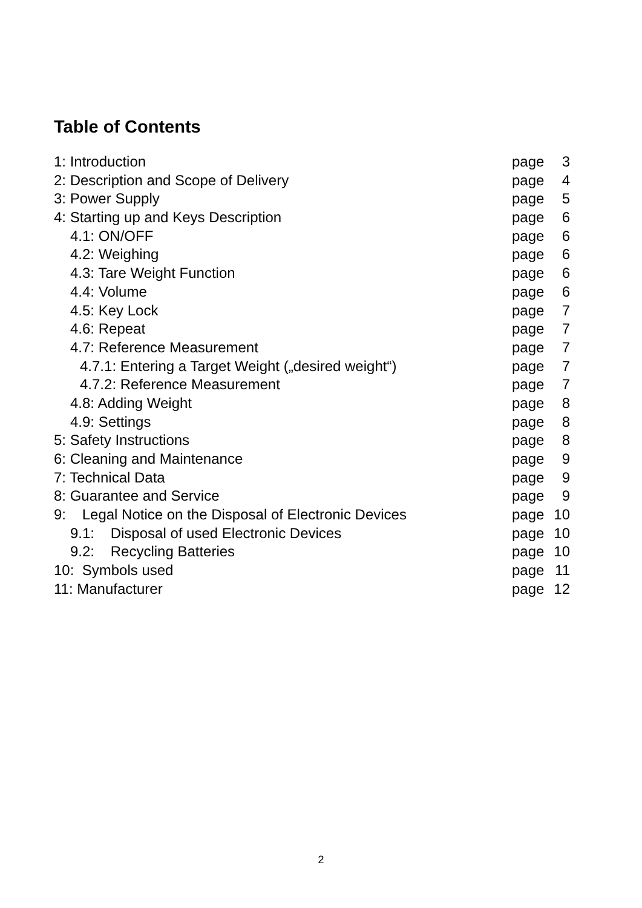Table of Contents
1: Introduction page 3
2: Description and Scope of Delivery page 4
3: Power Supply page 5
4: Starting up and Keys Description page 6
4.1: ON/OFF page 6
4.2: Weighing page 6
4.3: Tare Weight Function page 6
4.4: Volume page 6
4.5: Key Lock page 7
4.6: Repeat page 7
4.7: Reference Measurement page 7
4.7.1: Entering a Target Weight („desired weight“) page 7
4.7.2: Reference Measurement page 7
4.8: Adding Weight page 8
4.9: Settings page 8
5: Safety Instructions page 8
6: Cleaning and Maintenance page 9
7: Technical Data page 9
8: Guarantee and Service page 9
9: Legal Notice on the Disposal of Electronic Devices page 10
9.1: Disposal of used Electronic Devices page 10
9.2: Recycling Batteries page 10
10: Symbols used page 11
11: Manufacturer page 12
2